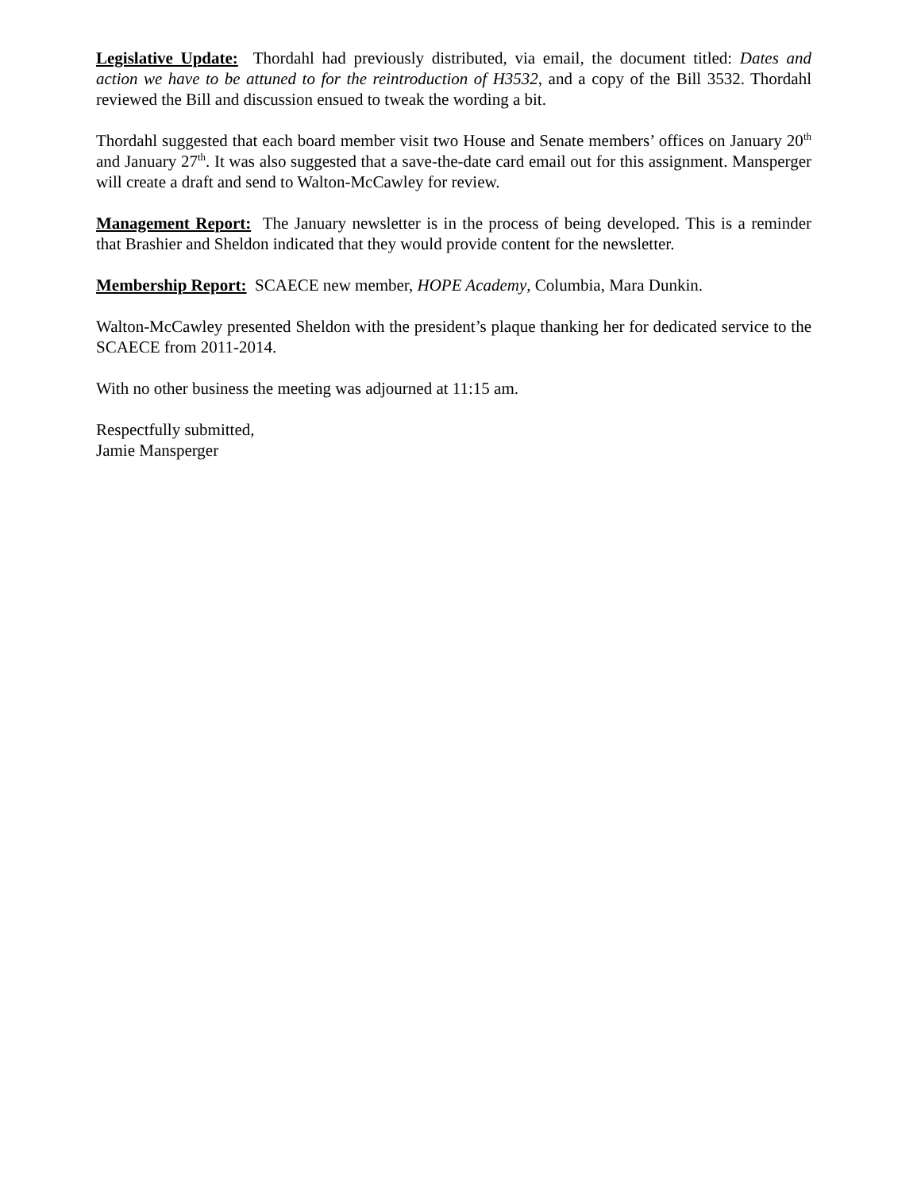Legislative Update: Thordahl had previously distributed, via email, the document titled: Dates and action we have to be attuned to for the reintroduction of H3532, and a copy of the Bill 3532. Thordahl reviewed the Bill and discussion ensued to tweak the wording a bit.
Thordahl suggested that each board member visit two House and Senate members’ offices on January 20<sup>th</sup> and January 27<sup>th</sup>. It was also suggested that a save-the-date card email out for this assignment. Mansperger will create a draft and send to Walton-McCawley for review.
Management Report: The January newsletter is in the process of being developed. This is a reminder that Brashier and Sheldon indicated that they would provide content for the newsletter.
Membership Report: SCAECE new member, HOPE Academy, Columbia, Mara Dunkin.
Walton-McCawley presented Sheldon with the president’s plaque thanking her for dedicated service to the SCAECE from 2011-2014.
With no other business the meeting was adjourned at 11:15 am.
Respectfully submitted,
Jamie Mansperger